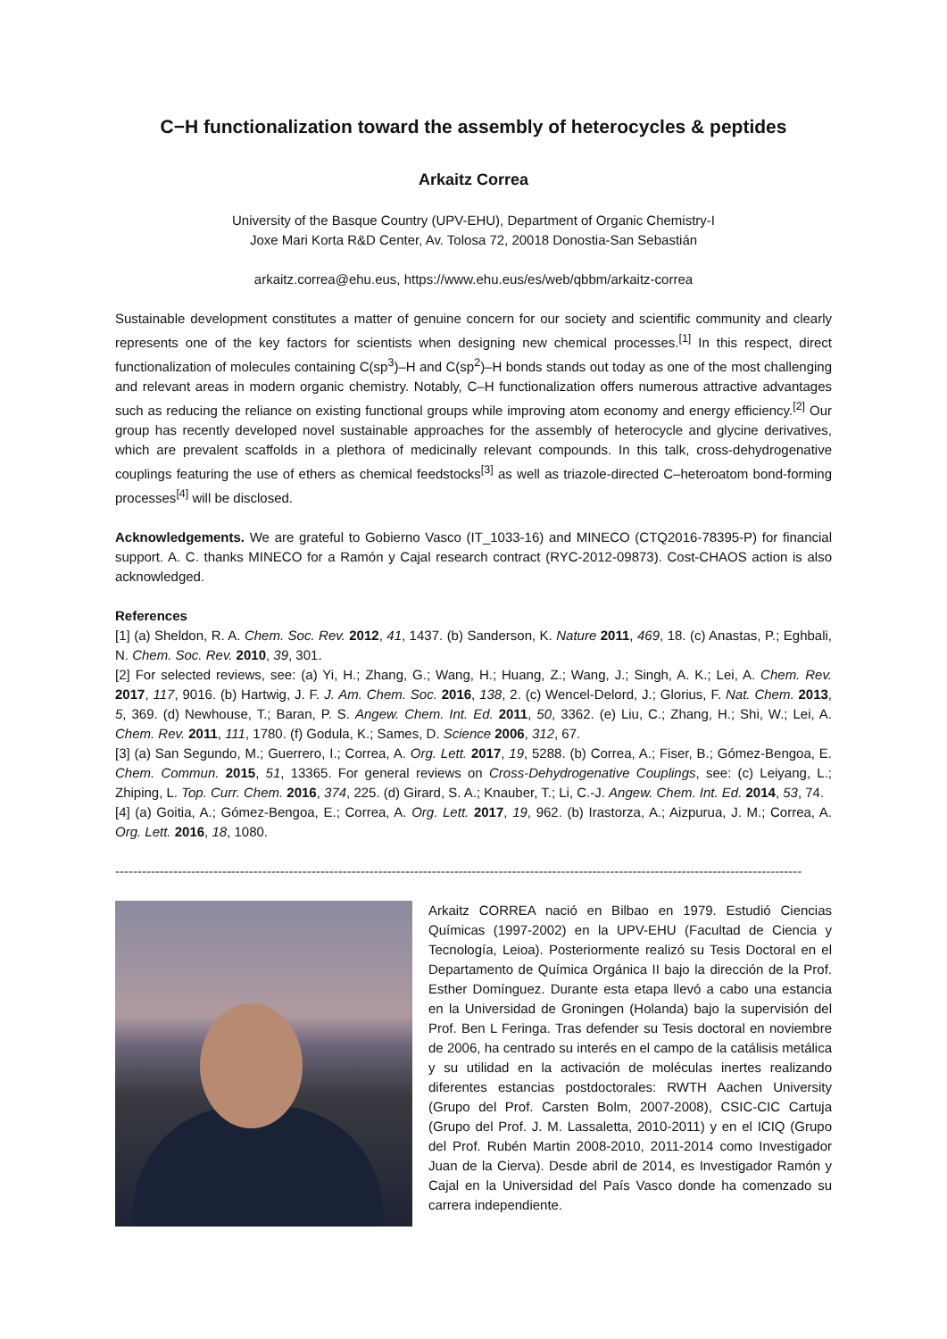C−H functionalization toward the assembly of heterocycles & peptides
Arkaitz Correa
University of the Basque Country (UPV-EHU), Department of Organic Chemistry-I
Joxe Mari Korta R&D Center, Av. Tolosa 72, 20018 Donostia-San Sebastián
arkaitz.correa@ehu.eus, https://www.ehu.eus/es/web/qbbm/arkaitz-correa
Sustainable development constitutes a matter of genuine concern for our society and scientific community and clearly represents one of the key factors for scientists when designing new chemical processes.<sup>[1]</sup> In this respect, direct functionalization of molecules containing C(sp<sup>3</sup>)–H and C(sp<sup>2</sup>)–H bonds stands out today as one of the most challenging and relevant areas in modern organic chemistry. Notably, C–H functionalization offers numerous attractive advantages such as reducing the reliance on existing functional groups while improving atom economy and energy efficiency.<sup>[2]</sup> Our group has recently developed novel sustainable approaches for the assembly of heterocycle and glycine derivatives, which are prevalent scaffolds in a plethora of medicinally relevant compounds. In this talk, cross-dehydrogenative couplings featuring the use of ethers as chemical feedstocks<sup>[3]</sup> as well as triazole-directed C–heteroatom bond-forming processes<sup>[4]</sup> will be disclosed.
Acknowledgements. We are grateful to Gobierno Vasco (IT_1033-16) and MINECO (CTQ2016-78395-P) for financial support. A. C. thanks MINECO for a Ramón y Cajal research contract (RYC-2012-09873). Cost-CHAOS action is also acknowledged.
References
[1] (a) Sheldon, R. A. Chem. Soc. Rev. 2012, 41, 1437. (b) Sanderson, K. Nature 2011, 469, 18. (c) Anastas, P.; Eghbali, N. Chem. Soc. Rev. 2010, 39, 301.
[2] For selected reviews, see: (a) Yi, H.; Zhang, G.; Wang, H.; Huang, Z.; Wang, J.; Singh, A. K.; Lei, A. Chem. Rev. 2017, 117, 9016. (b) Hartwig, J. F. J. Am. Chem. Soc. 2016, 138, 2. (c) Wencel-Delord, J.; Glorius, F. Nat. Chem. 2013, 5, 369. (d) Newhouse, T.; Baran, P. S. Angew. Chem. Int. Ed. 2011, 50, 3362. (e) Liu, C.; Zhang, H.; Shi, W.; Lei, A. Chem. Rev. 2011, 111, 1780. (f) Godula, K.; Sames, D. Science 2006, 312, 67.
[3] (a) San Segundo, M.; Guerrero, I.; Correa, A. Org. Lett. 2017, 19, 5288. (b) Correa, A.; Fiser, B.; Gómez-Bengoa, E. Chem. Commun. 2015, 51, 13365. For general reviews on Cross-Dehydrogenative Couplings, see: (c) Leiyang, L.; Zhiping, L. Top. Curr. Chem. 2016, 374, 225. (d) Girard, S. A.; Knauber, T.; Li, C.-J. Angew. Chem. Int. Ed. 2014, 53, 74.
[4] (a) Goitia, A.; Gómez-Bengoa, E.; Correa, A. Org. Lett. 2017, 19, 962. (b) Irastorza, A.; Aizpurua, J. M.; Correa, A. Org. Lett. 2016, 18, 1080.
----------------------------------------------------------------------------------------------------------------------------------------------------------
Arkaitz CORREA nació en Bilbao en 1979. Estudió Ciencias Químicas (1997-2002) en la UPV-EHU (Facultad de Ciencia y Tecnología, Leioa). Posteriormente realizó su Tesis Doctoral en el Departamento de Química Orgánica II bajo la dirección de la Prof. Esther Domínguez. Durante esta etapa llevó a cabo una estancia en la Universidad de Groningen (Holanda) bajo la supervisión del Prof. Ben L Feringa. Tras defender su Tesis doctoral en noviembre de 2006, ha centrado su interés en el campo de la catálisis metálica y su utilidad en la activación de moléculas inertes realizando diferentes estancias postdoctorales: RWTH Aachen University (Grupo del Prof. Carsten Bolm, 2007-2008), CSIC-CIC Cartuja (Grupo del Prof. J. M. Lassaletta, 2010-2011) y en el ICIQ (Grupo del Prof. Rubén Martin 2008-2010, 2011-2014 como Investigador Juan de la Cierva). Desde abril de 2014, es Investigador Ramón y Cajal en la Universidad del País Vasco donde ha comenzado su carrera independiente.